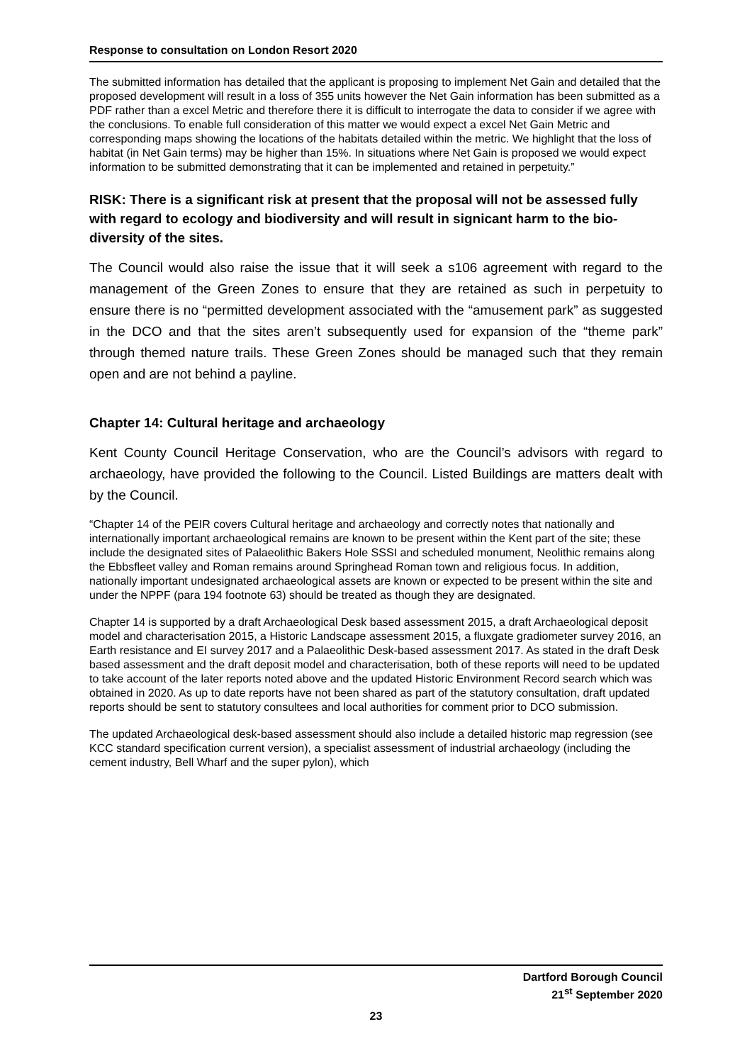Response to consultation on London Resort 2020
The submitted information has detailed that the applicant is proposing to implement Net Gain and detailed that the proposed development will result in a loss of 355 units however the Net Gain information has been submitted as a PDF rather than a excel Metric and therefore there it is difficult to interrogate the data to consider if we agree with the conclusions. To enable full consideration of this matter we would expect a excel Net Gain Metric and corresponding maps showing the locations of the habitats detailed within the metric. We highlight that the loss of habitat (in Net Gain terms) may be higher than 15%. In situations where Net Gain is proposed we would expect information to be submitted demonstrating that it can be implemented and retained in perpetuity.”
RISK: There is a significant risk at present that the proposal will not be assessed fully with regard to ecology and biodiversity and will result in signicant harm to the bio-diversity of the sites.
The Council would also raise the issue that it will seek a s106 agreement with regard to the management of the Green Zones to ensure that they are retained as such in perpetuity to ensure there is no “permitted development associated with the “amusement park” as suggested in the DCO and that the sites aren’t subsequently used for expansion of the “theme park” through themed nature trails. These Green Zones should be managed such that they remain open and are not behind a payline.
Chapter 14: Cultural heritage and archaeology
Kent County Council Heritage Conservation, who are the Council’s advisors with regard to archaeology, have provided the following to the Council. Listed Buildings are matters dealt with by the Council.
“Chapter 14 of the PEIR covers Cultural heritage and archaeology and correctly notes that nationally and internationally important archaeological remains are known to be present within the Kent part of the site; these include the designated sites of Palaeolithic Bakers Hole SSSI and scheduled monument, Neolithic remains along the Ebbsfleet valley and Roman remains around Springhead Roman town and religious focus. In addition, nationally important undesignated archaeological assets are known or expected to be present within the site and under the NPPF (para 194 footnote 63) should be treated as though they are designated.
Chapter 14 is supported by a draft Archaeological Desk based assessment 2015, a draft Archaeological deposit model and characterisation 2015, a Historic Landscape assessment 2015, a fluxgate gradiometer survey 2016, an Earth resistance and EI survey 2017 and a Palaeolithic Desk-based assessment 2017. As stated in the draft Desk based assessment and the draft deposit model and characterisation, both of these reports will need to be updated to take account of the later reports noted above and the updated Historic Environment Record search which was obtained in 2020. As up to date reports have not been shared as part of the statutory consultation, draft updated reports should be sent to statutory consultees and local authorities for comment prior to DCO submission.
The updated Archaeological desk-based assessment should also include a detailed historic map regression (see KCC standard specification current version), a specialist assessment of industrial archaeology (including the cement industry, Bell Wharf and the super pylon), which
Dartford Borough Council
21<sup>st</sup> September 2020
23